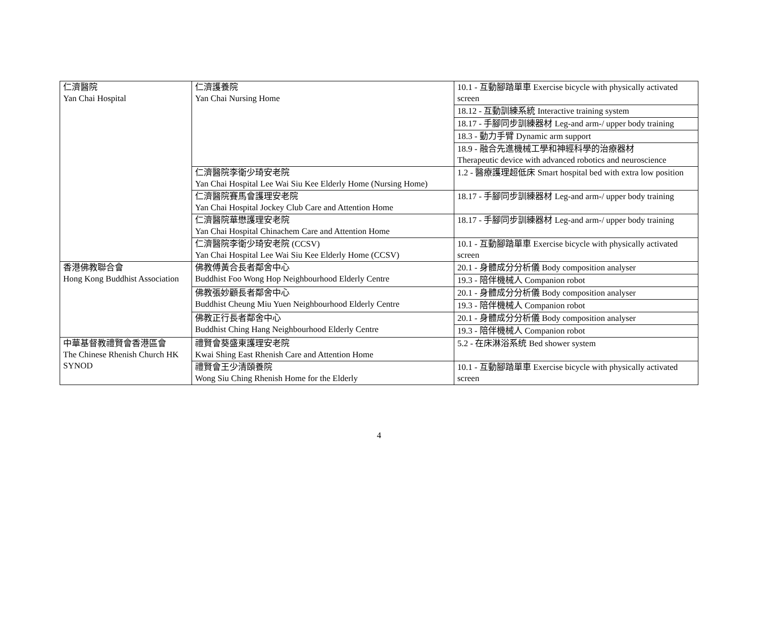| 仁濟醫院 Yan Chai Hospital | 仁濟護養院 Yan Chai Nursing Home | 10.1 - 互動腳踏單車 Exercise bicycle with physically activated screen |
| | | 18.12 - 互動訓練系統 Interactive training system |
| | | 18.17 - 手腳同步訓練器材 Leg-and arm-/ upper body training |
| | | 18.3 - 動力手臂 Dynamic arm support |
| | | 18.9 - 融合先進機械工學和神經科學的治療器材 Therapeutic device with advanced robotics and neuroscience |
| | 仁濟醫院李衛少琦安老院 Yan Chai Hospital Lee Wai Siu Kee Elderly Home (Nursing Home) | 1.2 - 醫療護理超低床 Smart hospital bed with extra low position |
| | 仁濟醫院賽馬會護理安老院 Yan Chai Hospital Jockey Club Care and Attention Home | 18.17 - 手腳同步訓練器材 Leg-and arm-/ upper body training |
| | 仁濟醫院華懋護理安老院 Yan Chai Hospital Chinachem Care and Attention Home | 18.17 - 手腳同步訓練器材 Leg-and arm-/ upper body training |
| | 仁濟醫院李衛少琦安老院 (CCSV) Yan Chai Hospital Lee Wai Siu Kee Elderly Home (CCSV) | 10.1 - 互動腳踏單車 Exercise bicycle with physically activated screen |
| 香港佛教聯合會 Hong Kong Buddhist Association | 佛教傅黃合長者鄰舍中心 Buddhist Foo Wong Hop Neighbourhood Elderly Centre | 20.1 - 身體成分分析儀 Body composition analyser |
| | | 19.3 - 陪伴機械人 Companion robot |
| | 佛教張妙顧長者鄰舍中心 Buddhist Cheung Miu Yuen Neighbourhood Elderly Centre | 20.1 - 身體成分分析儀 Body composition analyser |
| | | 19.3 - 陪伴機械人 Companion robot |
| | 佛教正行長者鄰舍中心 Buddhist Ching Hang Neighbourhood Elderly Centre | 20.1 - 身體成分分析儀 Body composition analyser |
| | | 19.3 - 陪伴機械人 Companion robot |
| 中華基督教禮賢會香港區會 The Chinese Rhenish Church HK SYNOD | 禮賢會葵盛東護理安老院 Kwai Shing East Rhenish Care and Attention Home | 5.2 - 在床淋浴系统 Bed shower system |
| | 禮賢會王少清頤養院 Wong Siu Ching Rhenish Home for the Elderly | 10.1 - 互動腳踏單車 Exercise bicycle with physically activated screen |
4